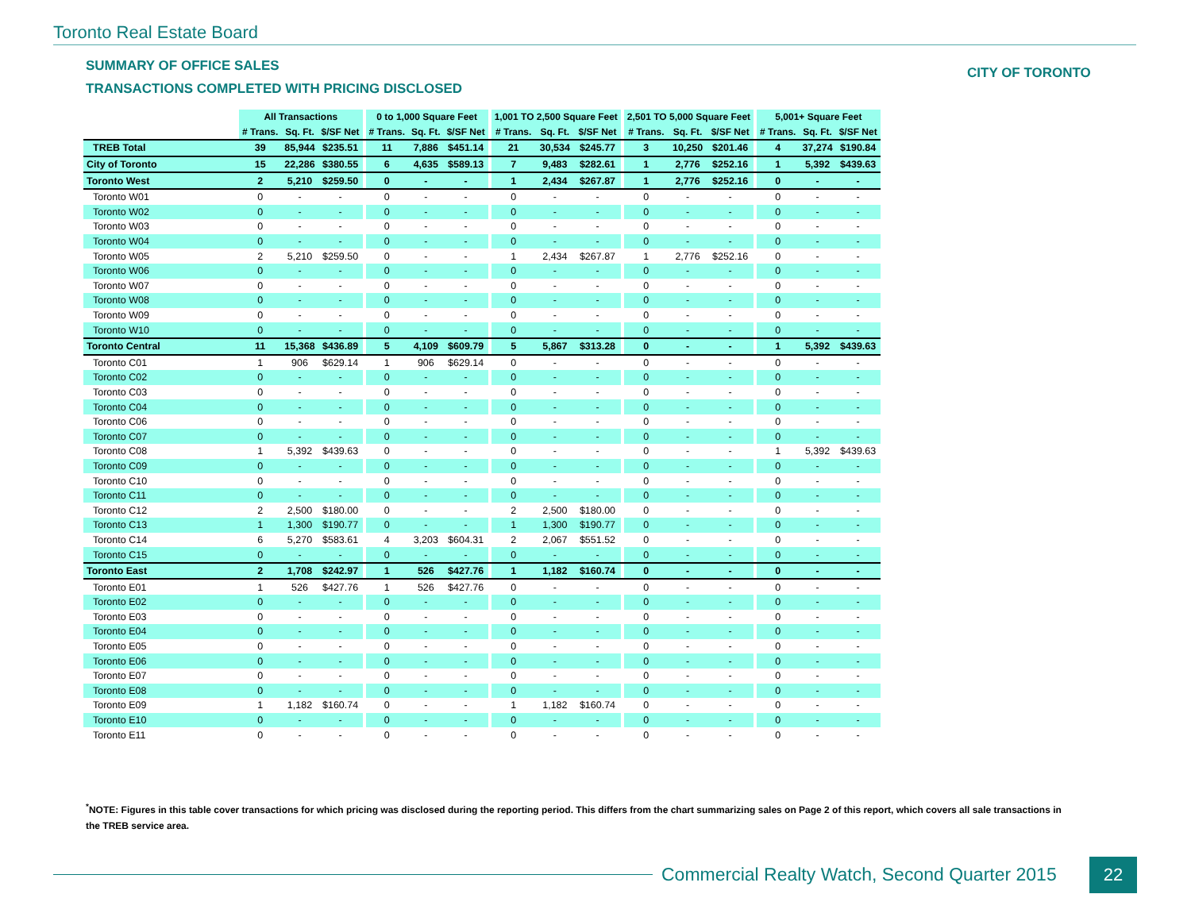Toronto Real Estate Board
SUMMARY OF OFFICE SALES
TRANSACTIONS COMPLETED WITH PRICING DISCLOSED
CITY OF TORONTO
| | All Transactions | | | | 0 to 1,000 Square Feet | | | | 1,001 TO 2,500 Square Feet | | | | 2,501 TO 5,000 Square Feet | | | | 5,001+ Square Feet | | |
| | # Trans. | Sq. Ft. | $/SF Net | | # Trans. | Sq. Ft. | $/SF Net | | # Trans. | Sq. Ft. | $/SF Net | | # Trans. | Sq. Ft. | $/SF Net | | # Trans. | Sq. Ft. | $/SF Net |
| TREB Total | 39 | 85,944 | $235.51 | | 11 | 7,886 | $451.14 | | 21 | 30,534 | $245.77 | | 3 | 10,250 | $201.46 | | 4 | 37,274 | $190.84 |
| City of Toronto | 15 | 22,286 | $380.55 | | 6 | 4,635 | $589.13 | | 7 | 9,483 | $282.61 | | 1 | 2,776 | $252.16 | | 1 | 5,392 | $439.63 |
| Toronto West | 2 | 5,210 | $259.50 | | 0 | - | - | | 1 | 2,434 | $267.87 | | 1 | 2,776 | $252.16 | | 0 | - | - |
| Toronto W01 | 0 | - | - | | 0 | - | - | | 0 | - | - | | 0 | - | - | | 0 | - | - |
| Toronto W02 | 0 | - | - | | 0 | - | - | | 0 | - | - | | 0 | - | - | | 0 | - | - |
| Toronto W03 | 0 | - | - | | 0 | - | - | | 0 | - | - | | 0 | - | - | | 0 | - | - |
| Toronto W04 | 0 | - | - | | 0 | - | - | | 0 | - | - | | 0 | - | - | | 0 | - | - |
| Toronto W05 | 2 | 5,210 | $259.50 | | 0 | - | - | | 1 | 2,434 | $267.87 | | 1 | 2,776 | $252.16 | | 0 | - | - |
| Toronto W06 | 0 | - | - | | 0 | - | - | | 0 | - | - | | 0 | - | - | | 0 | - | - |
| Toronto W07 | 0 | - | - | | 0 | - | - | | 0 | - | - | | 0 | - | - | | 0 | - | - |
| Toronto W08 | 0 | - | - | | 0 | - | - | | 0 | - | - | | 0 | - | - | | 0 | - | - |
| Toronto W09 | 0 | - | - | | 0 | - | - | | 0 | - | - | | 0 | - | - | | 0 | - | - |
| Toronto W10 | 0 | - | - | | 0 | - | - | | 0 | - | - | | 0 | - | - | | 0 | - | - |
| Toronto Central | 11 | 15,368 | $436.89 | | 5 | 4,109 | $609.79 | | 5 | 5,867 | $313.28 | | 0 | - | - | | 1 | 5,392 | $439.63 |
| Toronto C01 | 1 | 906 | $629.14 | | 1 | 906 | $629.14 | | 0 | - | - | | 0 | - | - | | 0 | - | - |
| Toronto C02 | 0 | - | - | | 0 | - | - | | 0 | - | - | | 0 | - | - | | 0 | - | - |
| Toronto C03 | 0 | - | - | | 0 | - | - | | 0 | - | - | | 0 | - | - | | 0 | - | - |
| Toronto C04 | 0 | - | - | | 0 | - | - | | 0 | - | - | | 0 | - | - | | 0 | - | - |
| Toronto C06 | 0 | - | - | | 0 | - | - | | 0 | - | - | | 0 | - | - | | 0 | - | - |
| Toronto C07 | 0 | - | - | | 0 | - | - | | 0 | - | - | | 0 | - | - | | 0 | - | - |
| Toronto C08 | 1 | 5,392 | $439.63 | | 0 | - | - | | 0 | - | - | | 0 | - | - | | 1 | 5,392 | $439.63 |
| Toronto C09 | 0 | - | - | | 0 | - | - | | 0 | - | - | | 0 | - | - | | 0 | - | - |
| Toronto C10 | 0 | - | - | | 0 | - | - | | 0 | - | - | | 0 | - | - | | 0 | - | - |
| Toronto C11 | 0 | - | - | | 0 | - | - | | 0 | - | - | | 0 | - | - | | 0 | - | - |
| Toronto C12 | 2 | 2,500 | $180.00 | | 0 | - | - | | 2 | 2,500 | $180.00 | | 0 | - | - | | 0 | - | - |
| Toronto C13 | 1 | 1,300 | $190.77 | | 0 | - | - | | 1 | 1,300 | $190.77 | | 0 | - | - | | 0 | - | - |
| Toronto C14 | 6 | 5,270 | $583.61 | | 4 | 3,203 | $604.31 | | 2 | 2,067 | $551.52 | | 0 | - | - | | 0 | - | - |
| Toronto C15 | 0 | - | - | | 0 | - | - | | 0 | - | - | | 0 | - | - | | 0 | - | - |
| Toronto East | 2 | 1,708 | $242.97 | | 1 | 526 | $427.76 | | 1 | 1,182 | $160.74 | | 0 | - | - | | 0 | - | - |
| Toronto E01 | 1 | 526 | $427.76 | | 1 | 526 | $427.76 | | 0 | - | - | | 0 | - | - | | 0 | - | - |
| Toronto E02 | 0 | - | - | | 0 | - | - | | 0 | - | - | | 0 | - | - | | 0 | - | - |
| Toronto E03 | 0 | - | - | | 0 | - | - | | 0 | - | - | | 0 | - | - | | 0 | - | - |
| Toronto E04 | 0 | - | - | | 0 | - | - | | 0 | - | - | | 0 | - | - | | 0 | - | - |
| Toronto E05 | 0 | - | - | | 0 | - | - | | 0 | - | - | | 0 | - | - | | 0 | - | - |
| Toronto E06 | 0 | - | - | | 0 | - | - | | 0 | - | - | | 0 | - | - | | 0 | - | - |
| Toronto E07 | 0 | - | - | | 0 | - | - | | 0 | - | - | | 0 | - | - | | 0 | - | - |
| Toronto E08 | 0 | - | - | | 0 | - | - | | 0 | - | - | | 0 | - | - | | 0 | - | - |
| Toronto E09 | 1 | 1,182 | $160.74 | | 0 | - | - | | 1 | 1,182 | $160.74 | | 0 | - | - | | 0 | - | - |
| Toronto E10 | 0 | - | - | | 0 | - | - | | 0 | - | - | | 0 | - | - | | 0 | - | - |
| Toronto E11 | 0 | - | - | | 0 | - | - | | 0 | - | - | | 0 | - | - | | 0 | - | - |
<sup>*</sup> NOTE: Figures in this table cover transactions for which pricing was disclosed during the reporting period. This differs from the chart summarizing sales on Page 2 of this report, which covers all sale transactions in the TREB service area.
Commercial Realty Watch, Second Quarter 2015
22